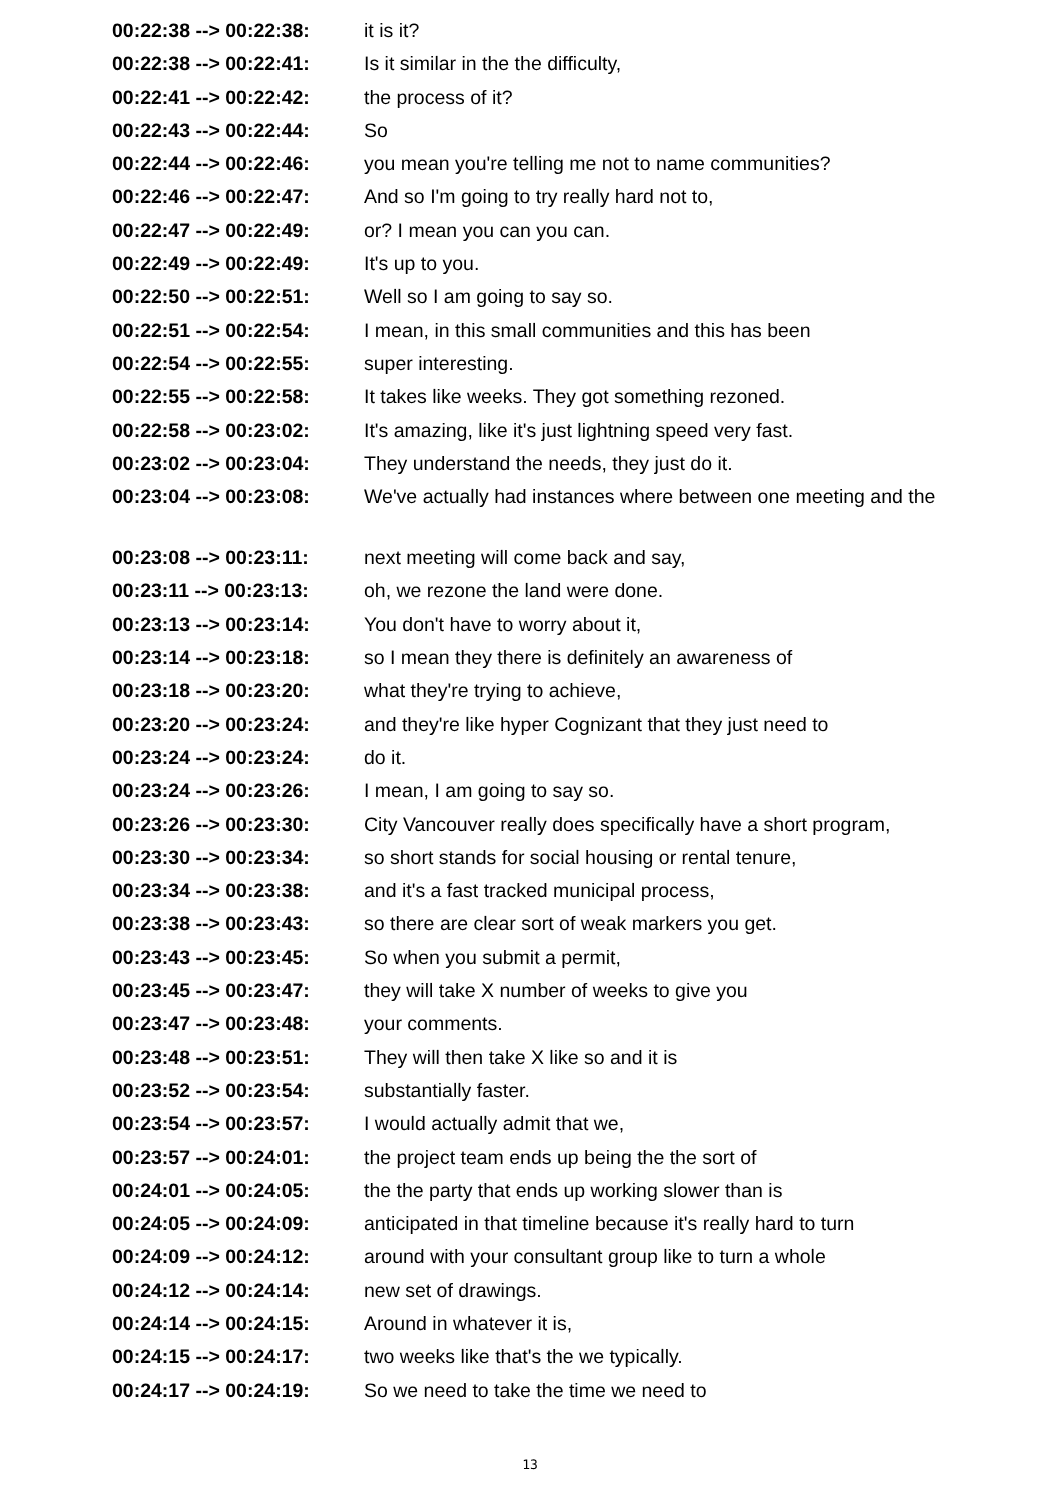| 00:22:38 --> 00:22:38: | it is it? |
| 00:22:38 --> 00:22:41: | Is it similar in the the difficulty, |
| 00:22:41 --> 00:22:42: | the process of it? |
| 00:22:43 --> 00:22:44: | So |
| 00:22:44 --> 00:22:46: | you mean you're telling me not to name communities? |
| 00:22:46 --> 00:22:47: | And so I'm going to try really hard not to, |
| 00:22:47 --> 00:22:49: | or? I mean you can you can. |
| 00:22:49 --> 00:22:49: | It's up to you. |
| 00:22:50 --> 00:22:51: | Well so I am going to say so. |
| 00:22:51 --> 00:22:54: | I mean, in this small communities and this has been |
| 00:22:54 --> 00:22:55: | super interesting. |
| 00:22:55 --> 00:22:58: | It takes like weeks. They got something rezoned. |
| 00:22:58 --> 00:23:02: | It's amazing, like it's just lightning speed very fast. |
| 00:23:02 --> 00:23:04: | They understand the needs, they just do it. |
| 00:23:04 --> 00:23:08: | We've actually had instances where between one meeting and the |
| 00:23:08 --> 00:23:11: | next meeting will come back and say, |
| 00:23:11 --> 00:23:13: | oh, we rezone the land were done. |
| 00:23:13 --> 00:23:14: | You don't have to worry about it, |
| 00:23:14 --> 00:23:18: | so I mean they there is definitely an awareness of |
| 00:23:18 --> 00:23:20: | what they're trying to achieve, |
| 00:23:20 --> 00:23:24: | and they're like hyper Cognizant that they just need to |
| 00:23:24 --> 00:23:24: | do it. |
| 00:23:24 --> 00:23:26: | I mean, I am going to say so. |
| 00:23:26 --> 00:23:30: | City Vancouver really does specifically have a short program, |
| 00:23:30 --> 00:23:34: | so short stands for social housing or rental tenure, |
| 00:23:34 --> 00:23:38: | and it's a fast tracked municipal process, |
| 00:23:38 --> 00:23:43: | so there are clear sort of weak markers you get. |
| 00:23:43 --> 00:23:45: | So when you submit a permit, |
| 00:23:45 --> 00:23:47: | they will take X number of weeks to give you |
| 00:23:47 --> 00:23:48: | your comments. |
| 00:23:48 --> 00:23:51: | They will then take X like so and it is |
| 00:23:52 --> 00:23:54: | substantially faster. |
| 00:23:54 --> 00:23:57: | I would actually admit that we, |
| 00:23:57 --> 00:24:01: | the project team ends up being the the sort of |
| 00:24:01 --> 00:24:05: | the the party that ends up working slower than is |
| 00:24:05 --> 00:24:09: | anticipated in that timeline because it's really hard to turn |
| 00:24:09 --> 00:24:12: | around with your consultant group like to turn a whole |
| 00:24:12 --> 00:24:14: | new set of drawings. |
| 00:24:14 --> 00:24:15: | Around in whatever it is, |
| 00:24:15 --> 00:24:17: | two weeks like that's the we typically. |
| 00:24:17 --> 00:24:19: | So we need to take the time we need to |
13